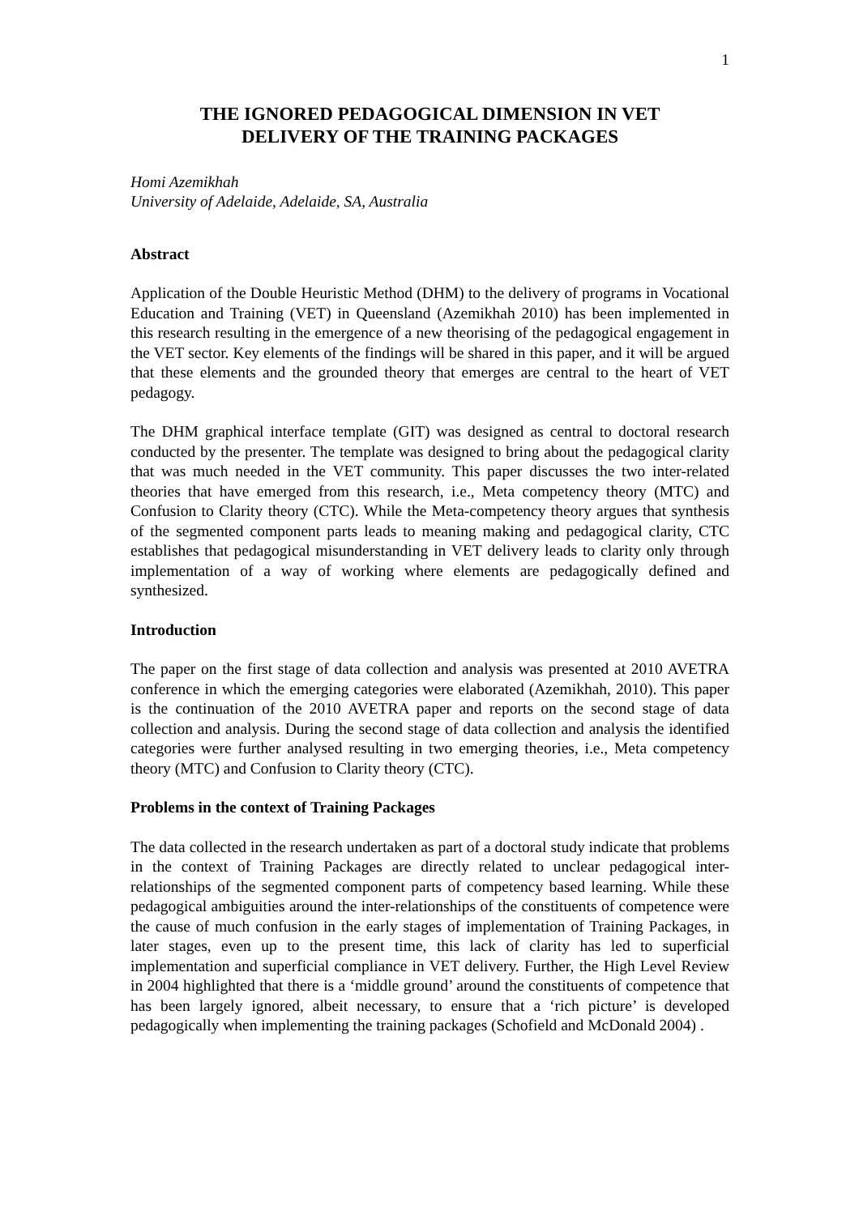1
THE IGNORED PEDAGOGICAL DIMENSION IN VET
DELIVERY OF THE TRAINING PACKAGES
Homi Azemikhah
University of Adelaide, Adelaide, SA, Australia
Abstract
Application of the Double Heuristic Method (DHM) to the delivery of programs in Vocational Education and Training (VET) in Queensland (Azemikhah 2010) has been implemented in this research resulting in the emergence of a new theorising of the pedagogical engagement in the VET sector. Key elements of the findings will be shared in this paper, and it will be argued that these elements and the grounded theory that emerges are central to the heart of VET pedagogy.
The DHM graphical interface template (GIT) was designed as central to doctoral research conducted by the presenter. The template was designed to bring about the pedagogical clarity that was much needed in the VET community. This paper discusses the two inter-related theories that have emerged from this research, i.e., Meta competency theory (MTC) and Confusion to Clarity theory (CTC). While the Meta-competency theory argues that synthesis of the segmented component parts leads to meaning making and pedagogical clarity, CTC establishes that pedagogical misunderstanding in VET delivery leads to clarity only through implementation of a way of working where elements are pedagogically defined and synthesized.
Introduction
The paper on the first stage of data collection and analysis was presented at 2010 AVETRA conference in which the emerging categories were elaborated (Azemikhah, 2010). This paper is the continuation of the 2010 AVETRA paper and reports on the second stage of data collection and analysis. During the second stage of data collection and analysis the identified categories were further analysed resulting in two emerging theories, i.e., Meta competency theory (MTC) and Confusion to Clarity theory (CTC).
Problems in the context of Training Packages
The data collected in the research undertaken as part of a doctoral study indicate that problems in the context of Training Packages are directly related to unclear pedagogical inter-relationships of the segmented component parts of competency based learning. While these pedagogical ambiguities around the inter-relationships of the constituents of competence were the cause of much confusion in the early stages of implementation of Training Packages, in later stages, even up to the present time, this lack of clarity has led to superficial implementation and superficial compliance in VET delivery. Further, the High Level Review in 2004 highlighted that there is a ‘middle ground’ around the constituents of competence that has been largely ignored, albeit necessary, to ensure that a ‘rich picture’ is developed pedagogically when implementing the training packages (Schofield and McDonald 2004) .